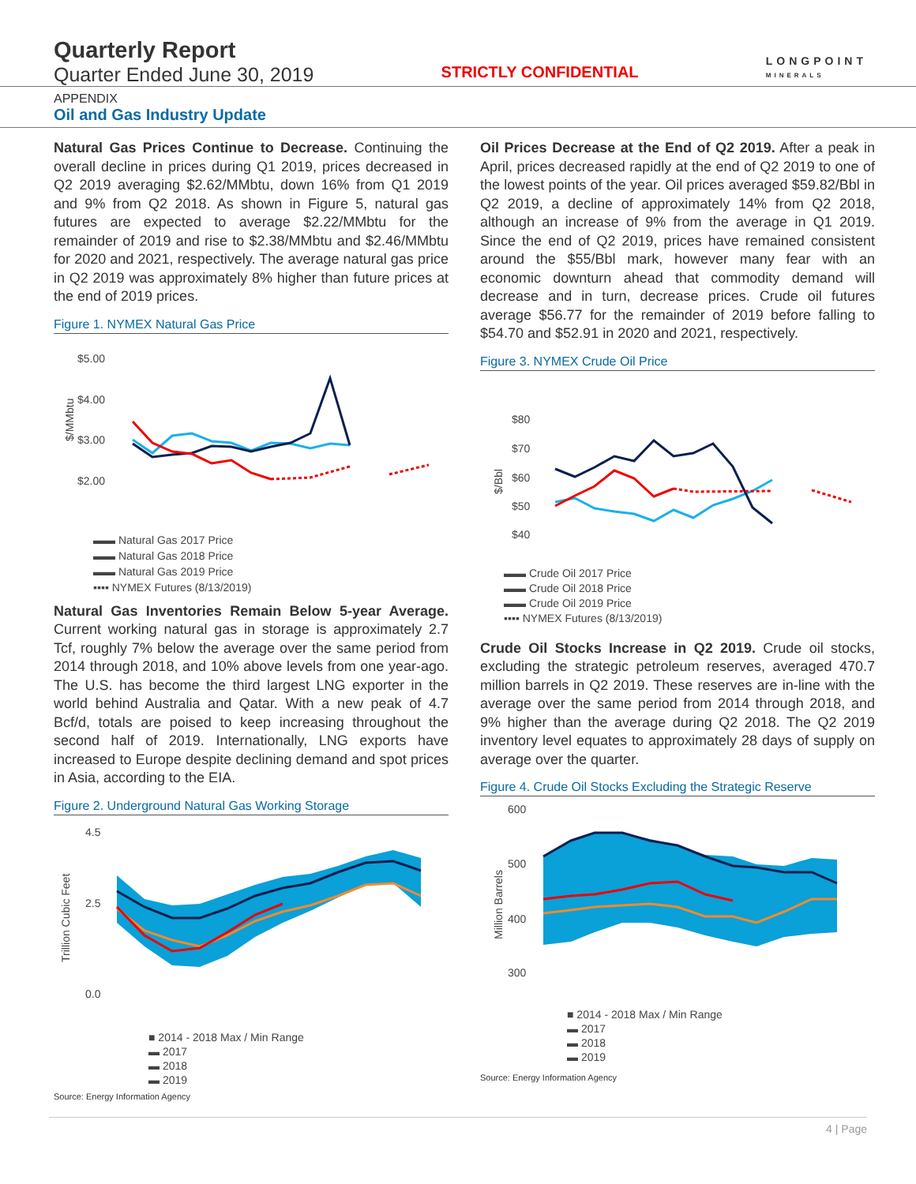Quarterly Report
Quarter Ended June 30, 2019
STRICTLY CONFIDENTIAL
LONGPOINT
MINERALS
APPENDIX
Oil and Gas Industry Update
Natural Gas Prices Continue to Decrease. Continuing the overall decline in prices during Q1 2019, prices decreased in Q2 2019 averaging $2.62/MMbtu, down 16% from Q1 2019 and 9% from Q2 2018. As shown in Figure 5, natural gas futures are expected to average $2.22/MMbtu for the remainder of 2019 and rise to $2.38/MMbtu and $2.46/MMbtu for 2020 and 2021, respectively. The average natural gas price in Q2 2019 was approximately 8% higher than future prices at the end of 2019 prices.
Figure 1. NYMEX Natural Gas Price
$5.00
$4.00
$3.00
$2.00
$/MMbtu
▬▬ Natural Gas 2017 Price
▬▬ Natural Gas 2018 Price
▬▬ Natural Gas 2019 Price
▪▪▪▪ NYMEX Futures (8/13/2019)
Natural Gas Inventories Remain Below 5-year Average. Current working natural gas in storage is approximately 2.7 Tcf, roughly 7% below the average over the same period from 2014 through 2018, and 10% above levels from one year-ago. The U.S. has become the third largest LNG exporter in the world behind Australia and Qatar. With a new peak of 4.7 Bcf/d, totals are poised to keep increasing throughout the second half of 2019. Internationally, LNG exports have increased to Europe despite declining demand and spot prices in Asia, according to the EIA.
Figure 2. Underground Natural Gas Working Storage
4.5
2.5
0.0
Trillion Cubic Feet
■ 2014 - 2018 Max / Min Range
▬ 2017
▬ 2018
▬ 2019
Source: Energy Information Agency
Oil Prices Decrease at the End of Q2 2019. After a peak in April, prices decreased rapidly at the end of Q2 2019 to one of the lowest points of the year. Oil prices averaged $59.82/Bbl in Q2 2019, a decline of approximately 14% from Q2 2018, although an increase of 9% from the average in Q1 2019. Since the end of Q2 2019, prices have remained consistent around the $55/Bbl mark, however many fear with an economic downturn ahead that commodity demand will decrease and in turn, decrease prices. Crude oil futures average $56.77 for the remainder of 2019 before falling to $54.70 and $52.91 in 2020 and 2021, respectively.
Figure 3. NYMEX Crude Oil Price
$80
$70
$60
$50
$40
$/Bbl
▬▬ Crude Oil 2017 Price
▬▬ Crude Oil 2018 Price
▬▬ Crude Oil 2019 Price
▪▪▪▪ NYMEX Futures (8/13/2019)
Crude Oil Stocks Increase in Q2 2019. Crude oil stocks, excluding the strategic petroleum reserves, averaged 470.7 million barrels in Q2 2019. These reserves are in-line with the average over the same period from 2014 through 2018, and 9% higher than the average during Q2 2018. The Q2 2019 inventory level equates to approximately 28 days of supply on average over the quarter.
Figure 4. Crude Oil Stocks Excluding the Strategic Reserve
600
500
400
300
Million Barrels
■ 2014 - 2018 Max / Min Range
▬ 2017
▬ 2018
▬ 2019
Source: Energy Information Agency
4 | Page